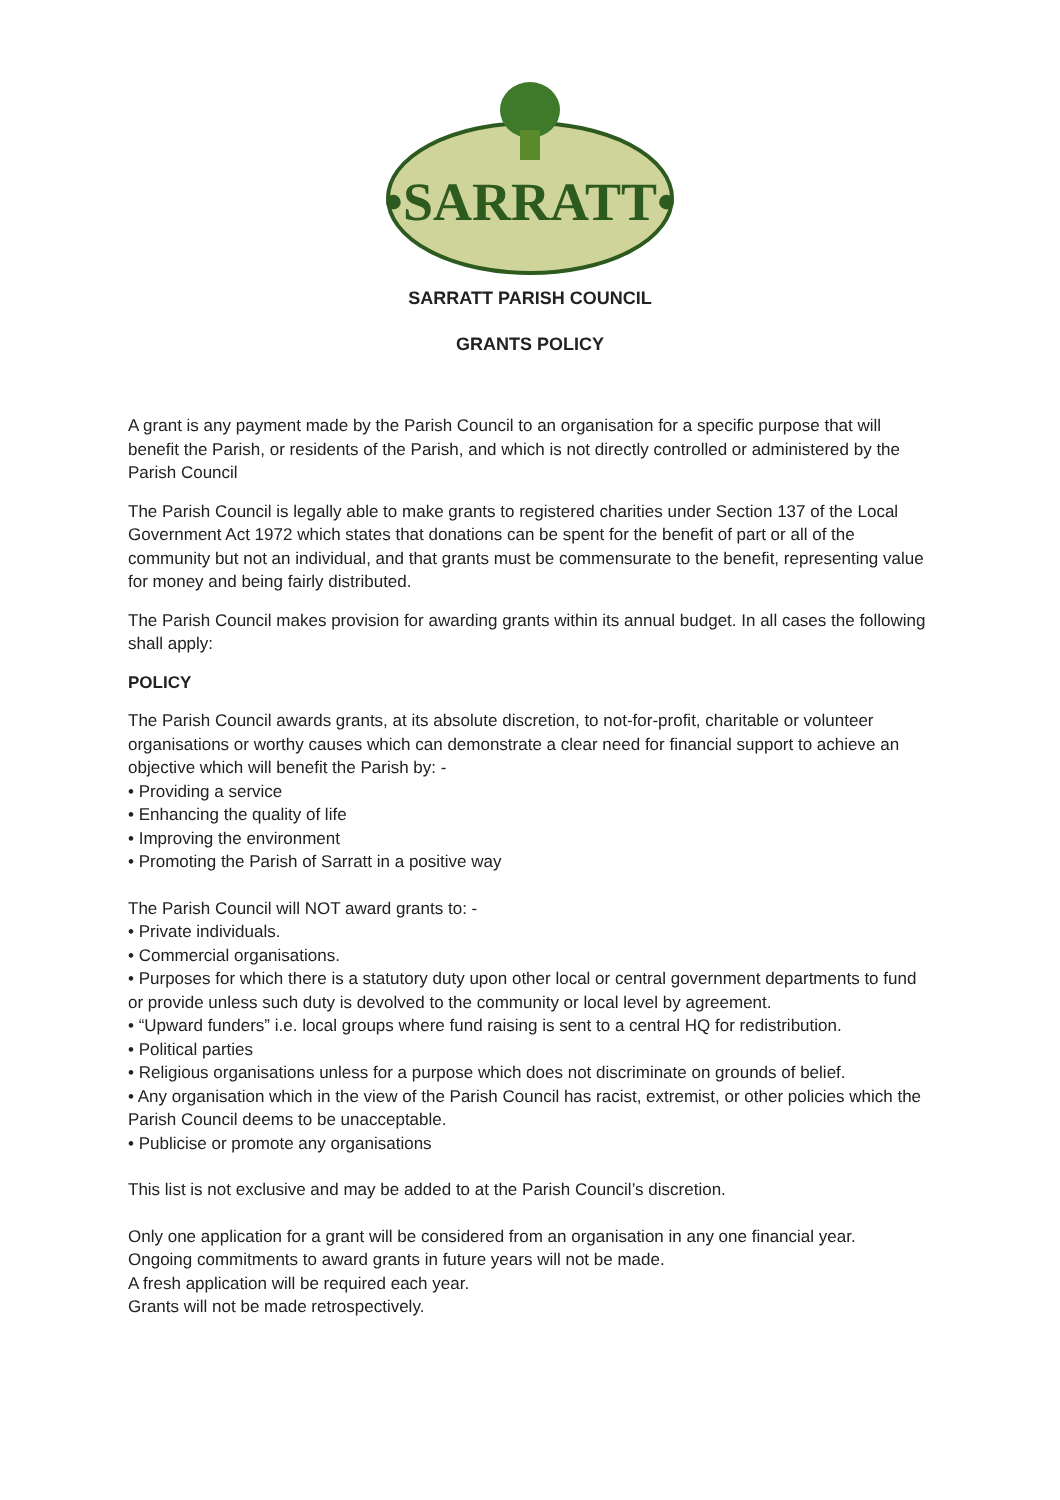•SARRATT•
SARRATT PARISH COUNCIL
GRANTS POLICY
A grant is any payment made by the Parish Council to an organisation for a specific purpose that will benefit the Parish, or residents of the Parish, and which is not directly controlled or administered by the Parish Council
The Parish Council is legally able to make grants to registered charities under Section 137 of the Local Government Act 1972 which states that donations can be spent for the benefit of part or all of the community but not an individual, and that grants must be commensurate to the benefit, representing value for money and being fairly distributed.
The Parish Council makes provision for awarding grants within its annual budget. In all cases the following shall apply:
POLICY
The Parish Council awards grants, at its absolute discretion, to not-for-profit, charitable or volunteer organisations or worthy causes which can demonstrate a clear need for financial support to achieve an objective which will benefit the Parish by: -
• Providing a service
• Enhancing the quality of life
• Improving the environment
• Promoting the Parish of Sarratt in a positive way
The Parish Council will NOT award grants to: -
• Private individuals.
• Commercial organisations.
• Purposes for which there is a statutory duty upon other local or central government departments to fund or provide unless such duty is devolved to the community or local level by agreement.
• “Upward funders” i.e. local groups where fund raising is sent to a central HQ for redistribution.
• Political parties
• Religious organisations unless for a purpose which does not discriminate on grounds of belief.
• Any organisation which in the view of the Parish Council has racist, extremist, or other policies which the Parish Council deems to be unacceptable.
• Publicise or promote any organisations
This list is not exclusive and may be added to at the Parish Council’s discretion.
Only one application for a grant will be considered from an organisation in any one financial year.
Ongoing commitments to award grants in future years will not be made.
A fresh application will be required each year.
Grants will not be made retrospectively.